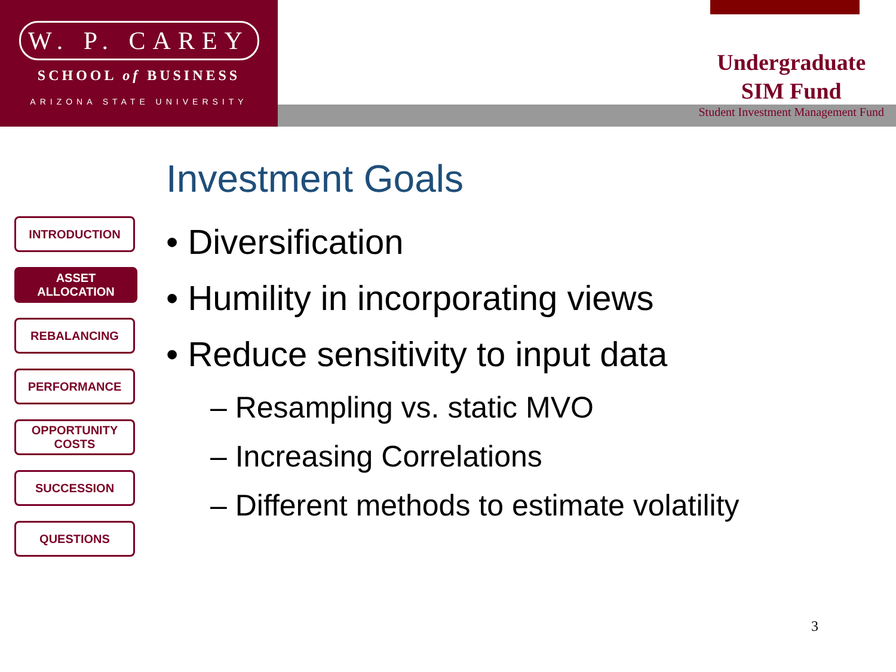W. P. CAREY
SCHOOL of BUSINESS
ARIZONA STATE UNIVERSITY
Undergraduate
SIM Fund
Student Investment Management Fund
INTRODUCTION
ASSET ALLOCATION
REBALANCING
PERFORMANCE
OPPORTUNITY
COSTS
SUCCESSION
QUESTIONS
Investment Goals
• Diversification
• Humility in incorporating views
• Reduce sensitivity to input data
– Resampling vs. static MVO
– Increasing Correlations
– Different methods to estimate volatility
3